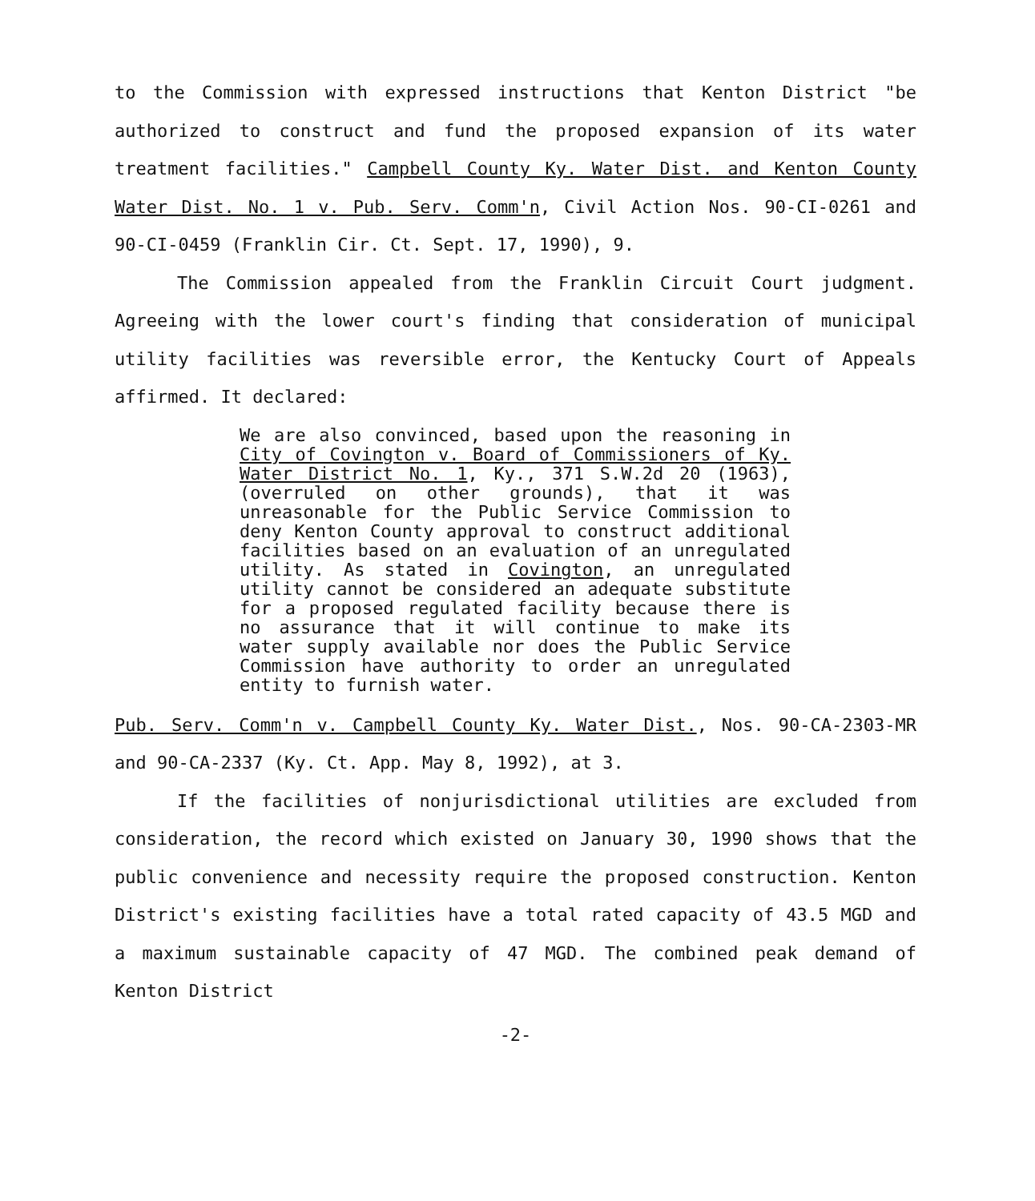to the Commission with expressed instructions that Kenton District "be authorized to construct and fund the proposed expansion of its water treatment facilities." Campbell County Ky. Water Dist. and Kenton County Water Dist. No. 1 v. Pub. Serv. Comm'n, Civil Action Nos. 90-CI-0261 and 90-CI-0459 (Franklin Cir. Ct. Sept. 17, 1990), 9.
The Commission appealed from the Franklin Circuit Court judgment. Agreeing with the lower court's finding that consideration of municipal utility facilities was reversible error, the Kentucky Court of Appeals affirmed. It declared:
We are also convinced, based upon the reasoning in City of Covington v. Board of Commissioners of Ky. Water District No. 1, Ky., 371 S.W.2d 20 (1963), (overruled on other grounds), that it was unreasonable for the Public Service Commission to deny Kenton County approval to construct additional facilities based on an evaluation of an unregulated utility. As stated in Covington, an unregulated utility cannot be considered an adequate substitute for a proposed regulated facility because there is no assurance that it will continue to make its water supply available nor does the Public Service Commission have authority to order an unregulated entity to furnish water.
Pub. Serv. Comm'n v. Campbell County Ky. Water Dist., Nos. 90-CA-2303-MR and 90-CA-2337 (Ky. Ct. App. May 8, 1992), at 3.
If the facilities of nonjurisdictional utilities are excluded from consideration, the record which existed on January 30, 1990 shows that the public convenience and necessity require the proposed construction. Kenton District's existing facilities have a total rated capacity of 43.5 MGD and a maximum sustainable capacity of 47 MGD. The combined peak demand of Kenton District
-2-